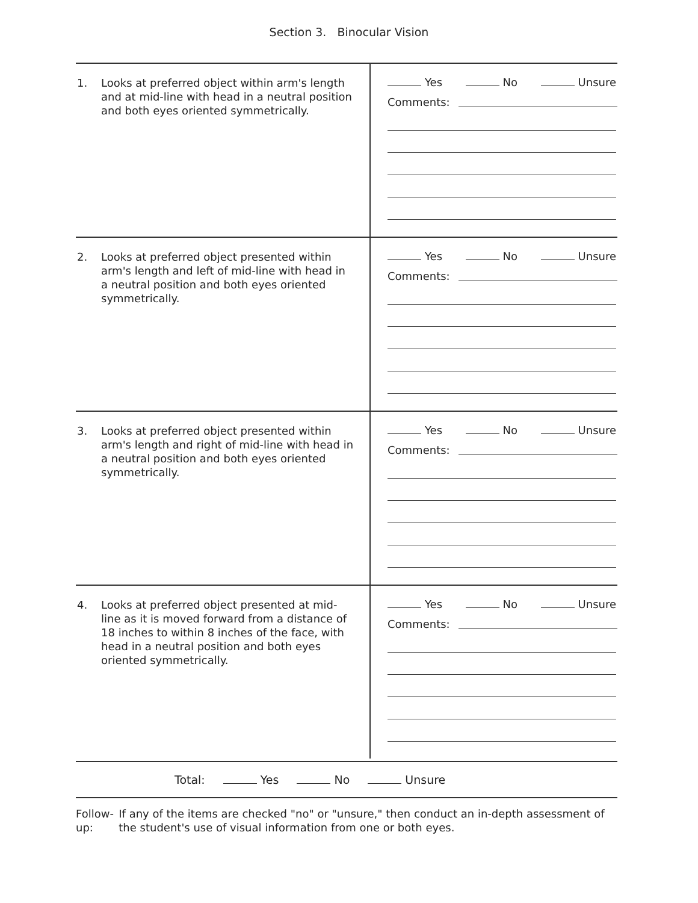Section 3. Binocular Vision
| 1. Looks at preferred object within arm's length and at mid-line with head in a neutral position and both eyes oriented symmetrically. | Yes No Unsure Comments: |
| 2. Looks at preferred object presented within arm's length and left of mid-line with head in a neutral position and both eyes oriented symmetrically. | Yes No Unsure Comments: |
| 3. Looks at preferred object presented within arm's length and right of mid-line with head in a neutral position and both eyes oriented symmetrically. | Yes No Unsure Comments: |
| 4. Looks at preferred object presented at mid-line as it is moved forward from a distance of 18 inches to within 8 inches of the face, with head in a neutral position and both eyes oriented symmetrically. | Yes No Unsure Comments: |
Total: Yes No Unsure
Follow-up: If any of the items are checked "no" or "unsure," then conduct an in-depth assessment of the student's use of visual information from one or both eyes.